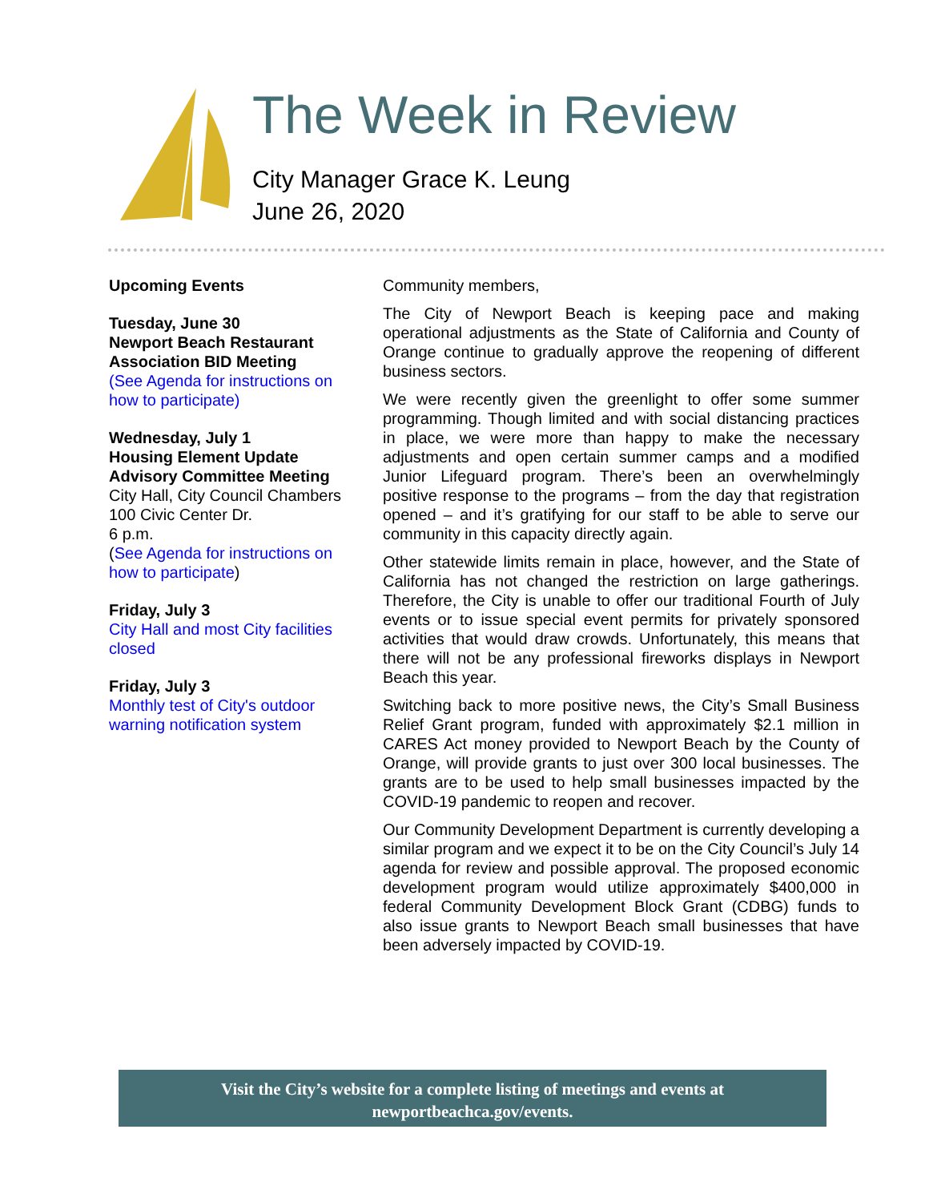The Week in Review
City Manager Grace K. Leung
June 26, 2020
Upcoming Events
Tuesday, June 30
Newport Beach Restaurant Association BID Meeting
(See Agenda for instructions on how to participate)
Wednesday, July 1
Housing Element Update Advisory Committee Meeting
City Hall, City Council Chambers
100 Civic Center Dr.
6 p.m.
(See Agenda for instructions on how to participate)
Friday, July 3
City Hall and most City facilities closed
Friday, July 3
Monthly test of City's outdoor warning notification system
Community members,
The City of Newport Beach is keeping pace and making operational adjustments as the State of California and County of Orange continue to gradually approve the reopening of different business sectors.
We were recently given the greenlight to offer some summer programming. Though limited and with social distancing practices in place, we were more than happy to make the necessary adjustments and open certain summer camps and a modified Junior Lifeguard program. There’s been an overwhelmingly positive response to the programs – from the day that registration opened – and it’s gratifying for our staff to be able to serve our community in this capacity directly again.
Other statewide limits remain in place, however, and the State of California has not changed the restriction on large gatherings. Therefore, the City is unable to offer our traditional Fourth of July events or to issue special event permits for privately sponsored activities that would draw crowds. Unfortunately, this means that there will not be any professional fireworks displays in Newport Beach this year.
Switching back to more positive news, the City’s Small Business Relief Grant program, funded with approximately $2.1 million in CARES Act money provided to Newport Beach by the County of Orange, will provide grants to just over 300 local businesses. The grants are to be used to help small businesses impacted by the COVID-19 pandemic to reopen and recover.
Our Community Development Department is currently developing a similar program and we expect it to be on the City Council’s July 14 agenda for review and possible approval. The proposed economic development program would utilize approximately $400,000 in federal Community Development Block Grant (CDBG) funds to also issue grants to Newport Beach small businesses that have been adversely impacted by COVID-19.
Visit the City’s website for a complete listing of meetings and events at
newportbeachca.gov/events.